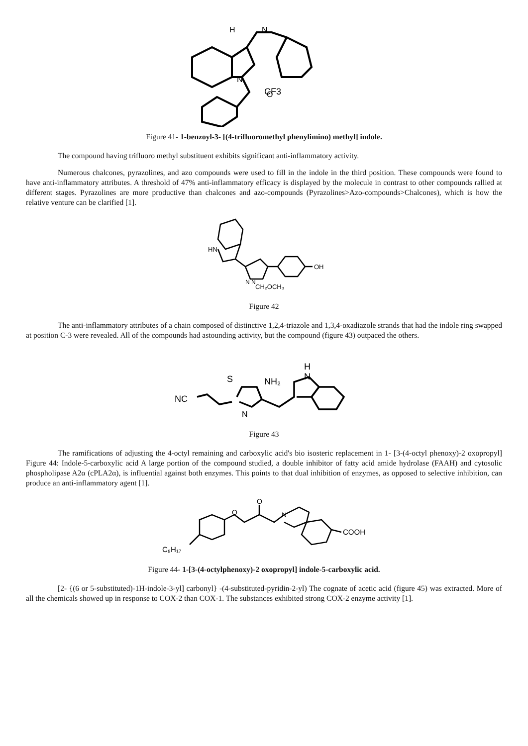CF3
N
H
N
O
Figure 41- 1-benzoyl-3- [(4-trifluoromethyl phenylimino) methyl] indole.
The compound having trifluoro methyl substituent exhibits significant anti-inflammatory activity.
Numerous chalcones, pyrazolines, and azo compounds were used to fill in the indole in the third position. These compounds were found to have anti-inflammatory attributes. A threshold of 47% anti-inflammatory efficacy is displayed by the molecule in contrast to other compounds rallied at different stages. Pyrazolines are more productive than chalcones and azo-compounds (Pyrazolines>Azo-compounds>Chalcones), which is how the relative venture can be clarified [1].
HN
OH
CH₂OCH₃
N N
Figure 42
The anti-inflammatory attributes of a chain composed of distinctive 1,2,4-triazole and 1,3,4-oxadiazole strands that had the indole ring swapped at position C-3 were revealed. All of the compounds had astounding activity, but the compound (figure 43) outpaced the others.
NC
S
NH₂
H
N
N
Figure 43
The ramifications of adjusting the 4-octyl remaining and carboxylic acid's bio isosteric replacement in 1- [3-(4-octyl phenoxy)-2 oxopropyl] Figure 44: Indole-5-carboxylic acid A large portion of the compound studied, a double inhibitor of fatty acid amide hydrolase (FAAH) and cytosolic phospholipase A2α (cPLA2α), is influential against both enzymes. This points to that dual inhibition of enzymes, as opposed to selective inhibition, can produce an anti-inflammatory agent [1].
C₈H₁₇
COOH
O
O
N
Figure 44- 1-[3-(4-octylphenoxy)-2 oxopropyl] indole-5-carboxylic acid.
[2- {(6 or 5-substituted)-1H-indole-3-yl] carbonyl} -(4-substituted-pyridin-2-yl) The cognate of acetic acid (figure 45) was extracted. More of all the chemicals showed up in response to COX-2 than COX-1. The substances exhibited strong COX-2 enzyme activity [1].